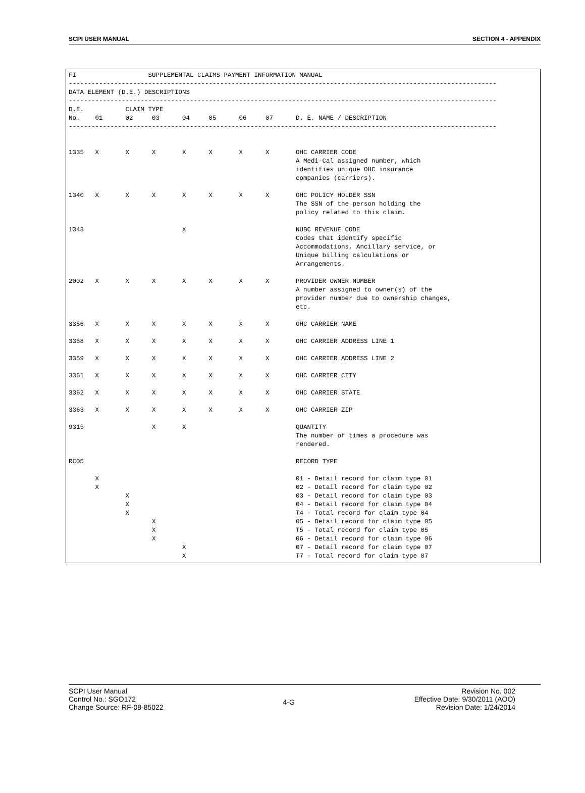SCPI USER MANUAL SECTION 4 - APPENDIX
FI                   SUPPLEMENTAL CLAIMS PAYMENT INFORMATION MANUAL
-----------------------------------------------------------------------------------------------------------------
DATA ELEMENT (D.E.) DESCRIPTIONS
-----------------------------------------------------------------------------------------------------------------
D.E.           CLAIM TYPE
No.    01      02     03      04     05      06     07      D. E. NAME / DESCRIPTION
-----------------------------------------------------------------------------------------------------------------


1335   X       X      X       X      X       X      X       OHC CARRIER CODE
                                                            A Medi-Cal assigned number, which
                                                            identifies unique OHC insurance
                                                            companies (carriers).

1340   X       X      X       X      X       X      X       OHC POLICY HOLDER SSN
                                                            The SSN of the person holding the
                                                            policy related to this claim.

1343                          X                             NUBC REVENUE CODE
                                                            Codes that identify specific
                                                            Accommodations, Ancillary service, or
                                                            Unique billing calculations or
                                                            Arrangements.

2002   X       X      X       X      X       X      X       PROVIDER OWNER NUMBER
                                                            A number assigned to owner(s) of the
                                                            provider number due to ownership changes,
                                                            etc.

3356   X       X      X       X      X       X      X       OHC CARRIER NAME

3358   X       X      X       X      X       X      X       OHC CARRIER ADDRESS LINE 1

3359   X       X      X       X      X       X      X       OHC CARRIER ADDRESS LINE 2

3361   X       X      X       X      X       X      X       OHC CARRIER CITY

3362   X       X      X       X      X       X      X       OHC CARRIER STATE

3363   X       X      X       X      X       X      X       OHC CARRIER ZIP

9315                  X       X                             QUANTITY
                                                            The number of times a procedure was
                                                            rendered.

RC05                                                        RECORD TYPE

       X                                                    01 - Detail record for claim type 01
       X                                                    02 - Detail record for claim type 02
               X                                            03 - Detail record for claim type 03
               X                                            04 - Detail record for claim type 04
               X                                            T4 - Total record for claim type 04
                      X                                     05 - Detail record for claim type 05
                      X                                     T5 - Total record for claim type 05
                      X                                     06 - Detail record for claim type 06
                              X                             07 - Detail record for claim type 07
                              X                             T7 - Total record for claim type 07
SCPI User Manual
Control No.: SGO172
Change Source: RF-08-85022
4-G
Revision No. 002
Effective Date: 9/30/2011 (AOO)
Revision Date: 1/24/2014